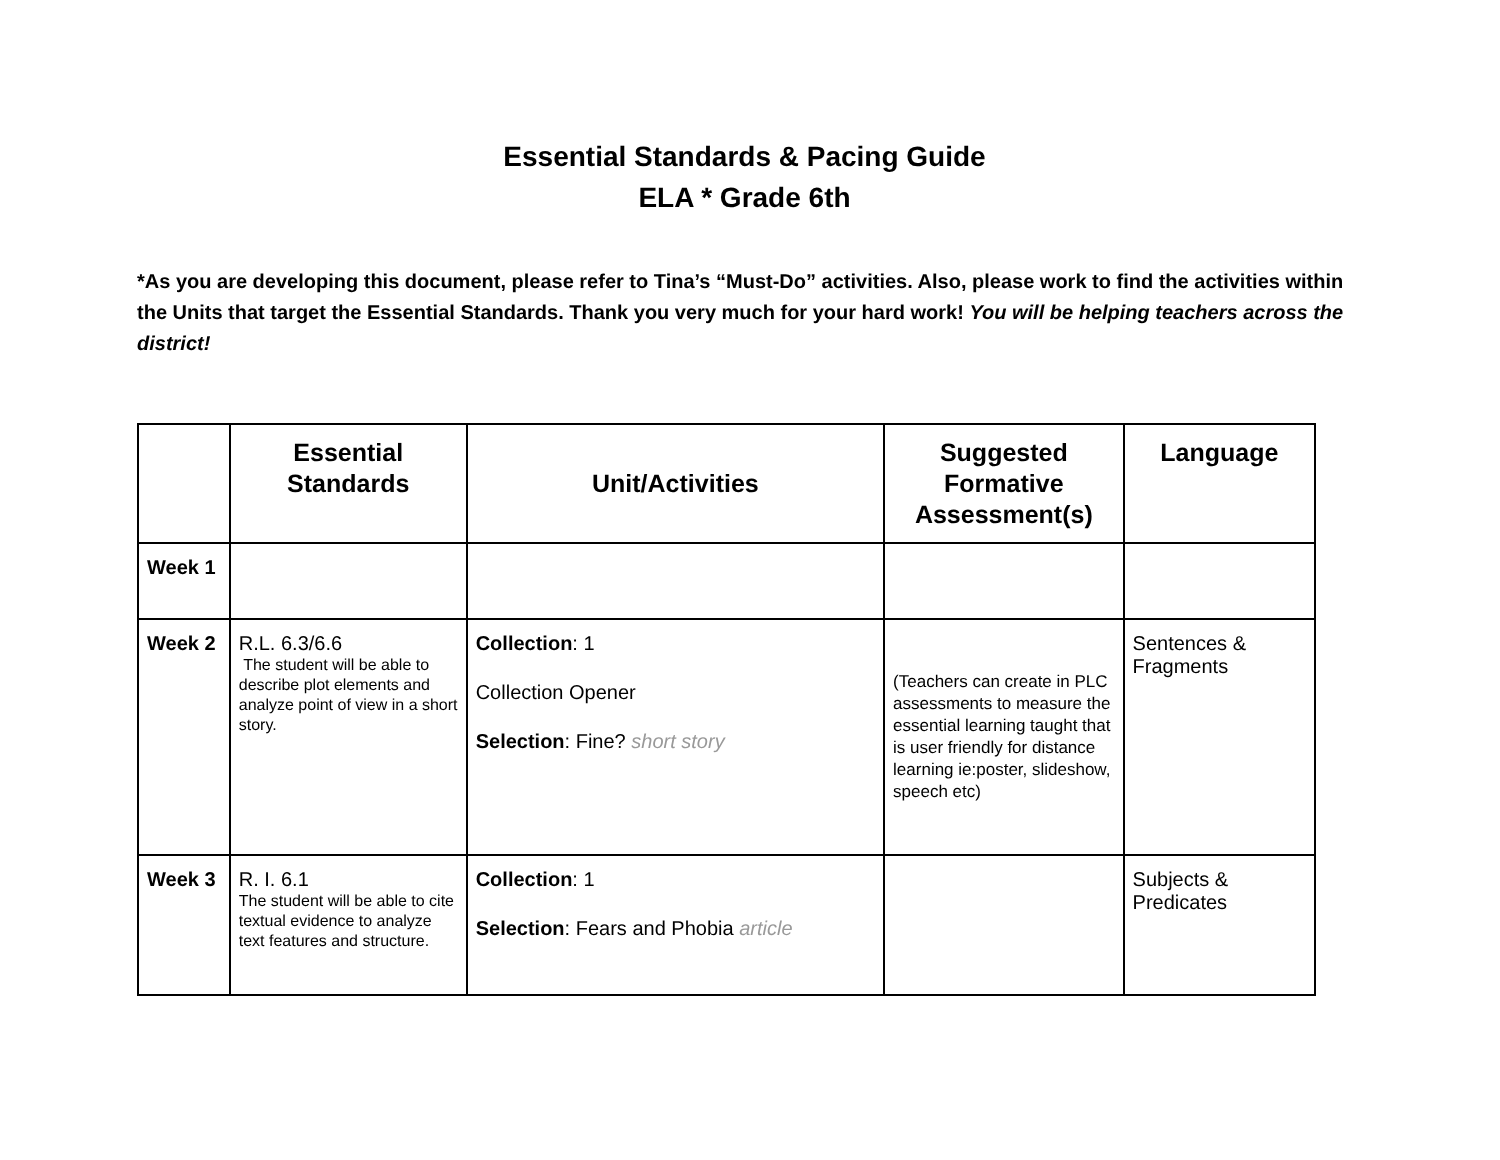Essential Standards & Pacing Guide
ELA * Grade 6th
*As you are developing this document, please refer to Tina’s “Must-Do” activities. Also, please work to find the activities within the Units that target the Essential Standards. Thank you very much for your hard work! You will be helping teachers across the district!
| | Essential Standards | Unit/Activities | Suggested Formative Assessment(s) | Language |
| --- | --- | --- | --- | --- |
| Week 1 | | | | |
| Week 2 | R.L. 6.3/6.6 The student will be able to describe plot elements and analyze point of view in a short story. | Collection : 1 Collection Opener Selection : Fine? short story | (Teachers can create in PLC assessments to measure the essential learning taught that is user friendly for distance learning ie:poster, slideshow, speech etc) | Sentences & Fragments |
| Week 3 | R. I. 6.1 The student will be able to cite textual evidence to analyze text features and structure. | Collection : 1 Selection : Fears and Phobia article | | Subjects & Predicates |